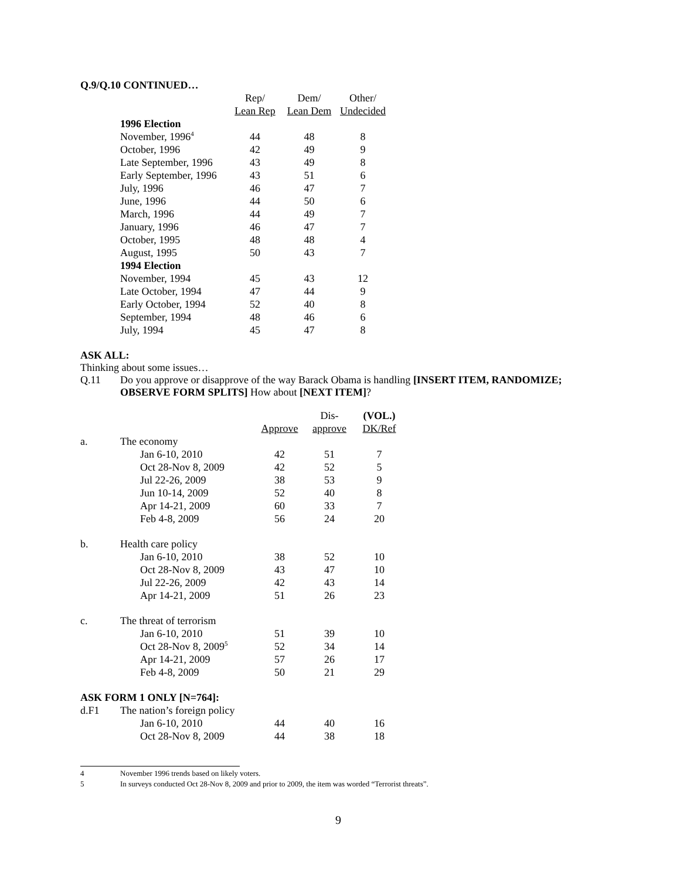Q.9/Q.10 CONTINUED…
| | Rep/ | Dem/ | Other/ |
| | Lean Rep | Lean Dem | Undecided |
| 1996 Election | | | |
| November, 1996<sup>4</sup> | 44 | 48 | 8 |
| October, 1996 | 42 | 49 | 9 |
| Late September, 1996 | 43 | 49 | 8 |
| Early September, 1996 | 43 | 51 | 6 |
| July, 1996 | 46 | 47 | 7 |
| June, 1996 | 44 | 50 | 6 |
| March, 1996 | 44 | 49 | 7 |
| January, 1996 | 46 | 47 | 7 |
| October, 1995 | 48 | 48 | 4 |
| August, 1995 | 50 | 43 | 7 |
| 1994 Election | | | |
| November, 1994 | 45 | 43 | 12 |
| Late October, 1994 | 47 | 44 | 9 |
| Early October, 1994 | 52 | 40 | 8 |
| September, 1994 | 48 | 46 | 6 |
| July, 1994 | 45 | 47 | 8 |
ASK ALL:
Thinking about some issues…
Q.11 Do you approve or disapprove of the way Barack Obama is handling [INSERT ITEM, RANDOMIZE; OBSERVE FORM SPLITS] How about [NEXT ITEM]?
| | | | Dis- | (VOL.) |
| | | Approve | approve | DK/Ref |
| a. | The economy | | | |
| | Jan 6-10, 2010 | 42 | 51 | 7 |
| | Oct 28-Nov 8, 2009 | 42 | 52 | 5 |
| | Jul 22-26, 2009 | 38 | 53 | 9 |
| | Jun 10-14, 2009 | 52 | 40 | 8 |
| | Apr 14-21, 2009 | 60 | 33 | 7 |
| | Feb 4-8, 2009 | 56 | 24 | 20 |
| b. | Health care policy | | | |
| | Jan 6-10, 2010 | 38 | 52 | 10 |
| | Oct 28-Nov 8, 2009 | 43 | 47 | 10 |
| | Jul 22-26, 2009 | 42 | 43 | 14 |
| | Apr 14-21, 2009 | 51 | 26 | 23 |
| c. | The threat of terrorism | | | |
| | Jan 6-10, 2010 | 51 | 39 | 10 |
| | Oct 28-Nov 8, 2009<sup>5</sup> | 52 | 34 | 14 |
| | Apr 14-21, 2009 | 57 | 26 | 17 |
| | Feb 4-8, 2009 | 50 | 21 | 29 |
| ASK FORM 1 ONLY [N=764]: | | | | |
| d.F1 | The nation’s foreign policy | | | |
| | Jan 6-10, 2010 | 44 | 40 | 16 |
| | Oct 28-Nov 8, 2009 | 44 | 38 | 18 |
4 November 1996 trends based on likely voters.
5 In surveys conducted Oct 28-Nov 8, 2009 and prior to 2009, the item was worded “Terrorist threats”.
9